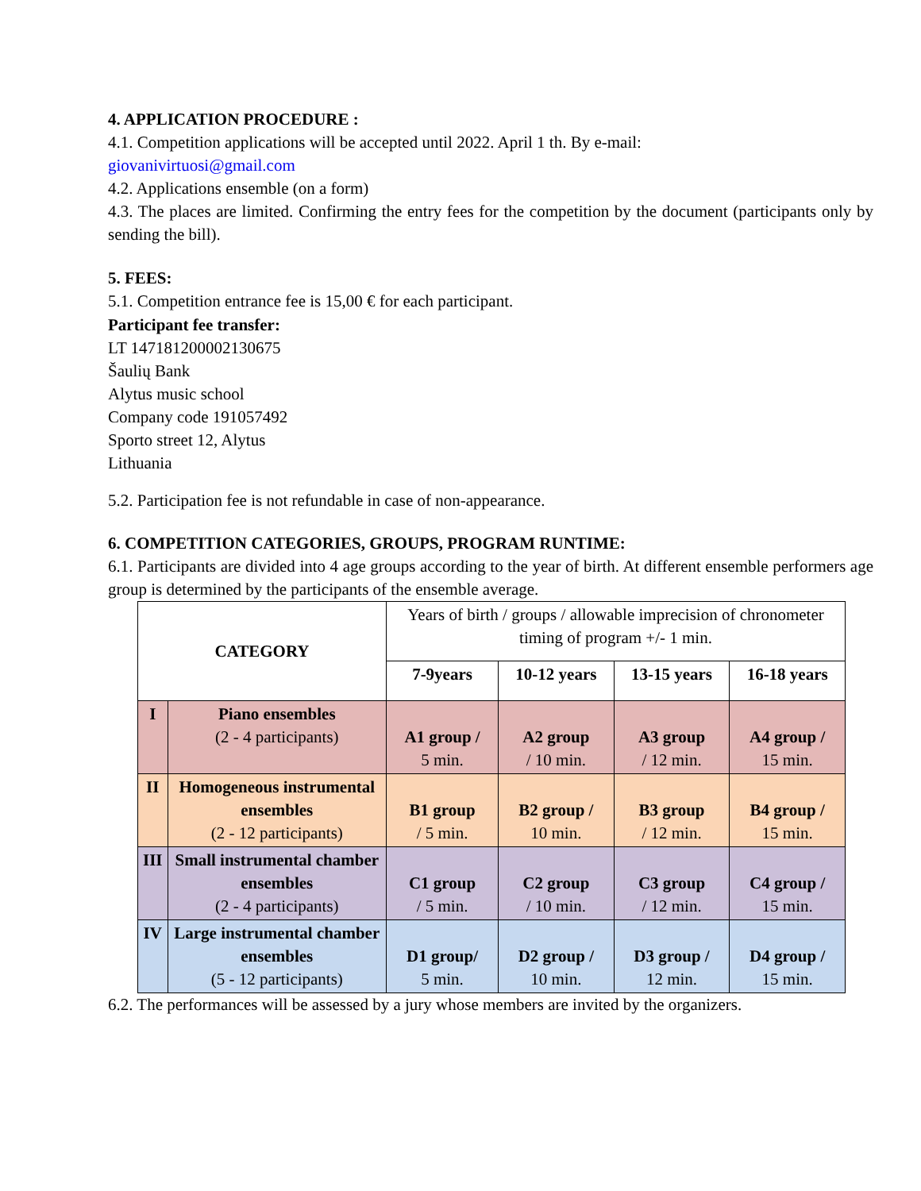4. APPLICATION PROCEDURE :
4.1. Competition applications will be accepted until 2022. April 1 th. By e-mail:
giovanivirtuosi@gmail.com
4.2. Applications ensemble (on a form)
4.3. The places are limited. Confirming the entry fees for the competition by the document (participants only by sending the bill).
5. FEES:
5.1. Competition entrance fee is 15,00 € for each participant.
Participant fee transfer:
LT 147181200002130675
Šaulių Bank
Alytus music school
Company code 191057492
Sporto street 12, Alytus
Lithuania
5.2. Participation fee is not refundable in case of non-appearance.
6. COMPETITION CATEGORIES, GROUPS, PROGRAM RUNTIME:
6.1. Participants are divided into 4 age groups according to the year of birth. At different ensemble performers age group is determined by the participants of the ensemble average.
| CATEGORY | | Years of birth / groups / allowable imprecision of chronometer timing of program +/- 1 min. | | | |
| | | 7-9years | 10-12 years | 13-15 years | 16-18 years |
| I | Piano ensembles (2 - 4 participants) | A1 group / 5 min. | A2 group / 10 min. | A3 group / 12 min. | A4 group / 15 min. |
| II | Homogeneous instrumental ensembles (2 - 12 participants) | B1 group / 5 min. | B2 group / 10 min. | B3 group / 12 min. | B4 group / 15 min. |
| III | Small instrumental chamber ensembles (2 - 4 participants) | C1 group / 5 min. | C2 group / 10 min. | C3 group / 12 min. | C4 group / 15 min. |
| IV | Large instrumental chamber ensembles (5 - 12 participants) | D1 group/ 5 min. | D2 group / 10 min. | D3 group / 12 min. | D4 group / 15 min. |
6.2. The performances will be assessed by a jury whose members are invited by the organizers.